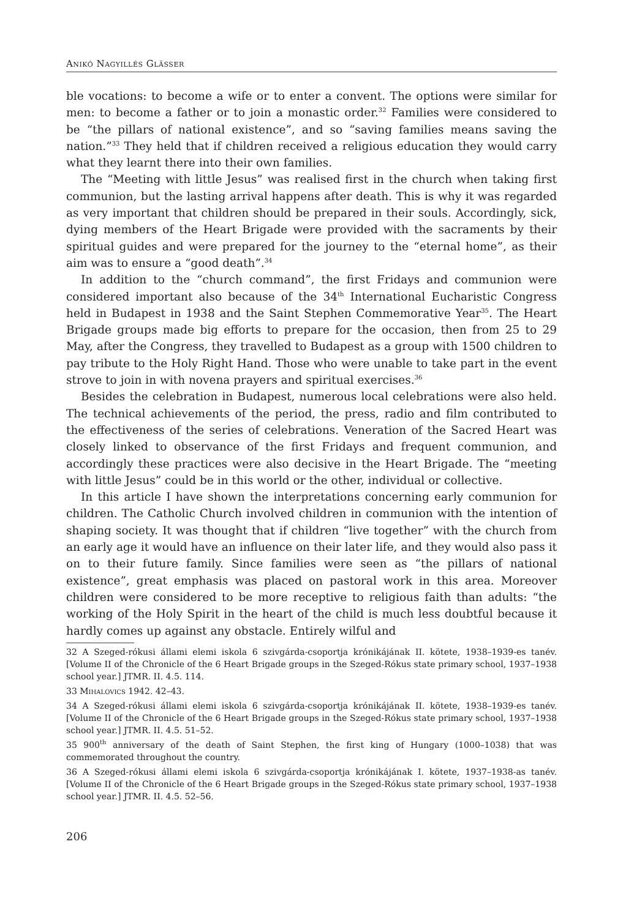Anikó Nagyillés Glässer
ble vocations: to become a wife or to enter a convent. The options were similar for men: to become a father or to join a monastic order.<sup>32</sup> Families were considered to be “the pillars of national existence”, and so “saving families means saving the nation.”<sup>33</sup> They held that if children received a religious education they would carry what they learnt there into their own families.
The “Meeting with little Jesus” was realised first in the church when taking first communion, but the lasting arrival happens after death. This is why it was regarded as very important that children should be prepared in their souls. Accordingly, sick, dying members of the Heart Brigade were provided with the sacraments by their spiritual guides and were prepared for the journey to the “eternal home”, as their aim was to ensure a “good death”.<sup>34</sup>
In addition to the “church command”, the first Fridays and communion were considered important also because of the 34<sup>th</sup> International Eucharistic Congress held in Budapest in 1938 and the Saint Stephen Commemorative Year<sup>35</sup>. The Heart Brigade groups made big efforts to prepare for the occasion, then from 25 to 29 May, after the Congress, they travelled to Budapest as a group with 1500 children to pay tribute to the Holy Right Hand. Those who were unable to take part in the event strove to join in with novena prayers and spiritual exercises.<sup>36</sup>
Besides the celebration in Budapest, numerous local celebrations were also held. The technical achievements of the period, the press, radio and film contributed to the effectiveness of the series of celebrations. Veneration of the Sacred Heart was closely linked to observance of the first Fridays and frequent communion, and accordingly these practices were also decisive in the Heart Brigade. The “meeting with little Jesus” could be in this world or the other, individual or collective.
In this article I have shown the interpretations concerning early communion for children. The Catholic Church involved children in communion with the intention of shaping society. It was thought that if children “live together” with the church from an early age it would have an influence on their later life, and they would also pass it on to their future family. Since families were seen as “the pillars of national existence”, great emphasis was placed on pastoral work in this area. Moreover children were considered to be more receptive to religious faith than adults: “the working of the Holy Spirit in the heart of the child is much less doubtful because it hardly comes up against any obstacle. Entirely wilful and
32 A Szeged-rókusi állami elemi iskola 6 szivgárda-csoportja krónikájának II. kötete, 1938–1939-es tanév. [Volume II of the Chronicle of the 6 Heart Brigade groups in the Szeged-Rókus state primary school, 1937–1938 school year.] JTMR. II. 4.5. 114.
33 Mihalovics 1942. 42–43.
34 A Szeged-rókusi állami elemi iskola 6 szivgárda-csoportja krónikájának II. kötete, 1938–1939-es tanév. [Volume II of the Chronicle of the 6 Heart Brigade groups in the Szeged-Rókus state primary school, 1937–1938 school year.] JTMR. II. 4.5. 51–52.
35 900<sup>th</sup> anniversary of the death of Saint Stephen, the first king of Hungary (1000–1038) that was commemorated throughout the country.
36 A Szeged-rókusi állami elemi iskola 6 szivgárda-csoportja krónikájának I. kötete, 1937–1938-as tanév. [Volume II of the Chronicle of the 6 Heart Brigade groups in the Szeged-Rókus state primary school, 1937–1938 school year.] JTMR. II. 4.5. 52–56.
206